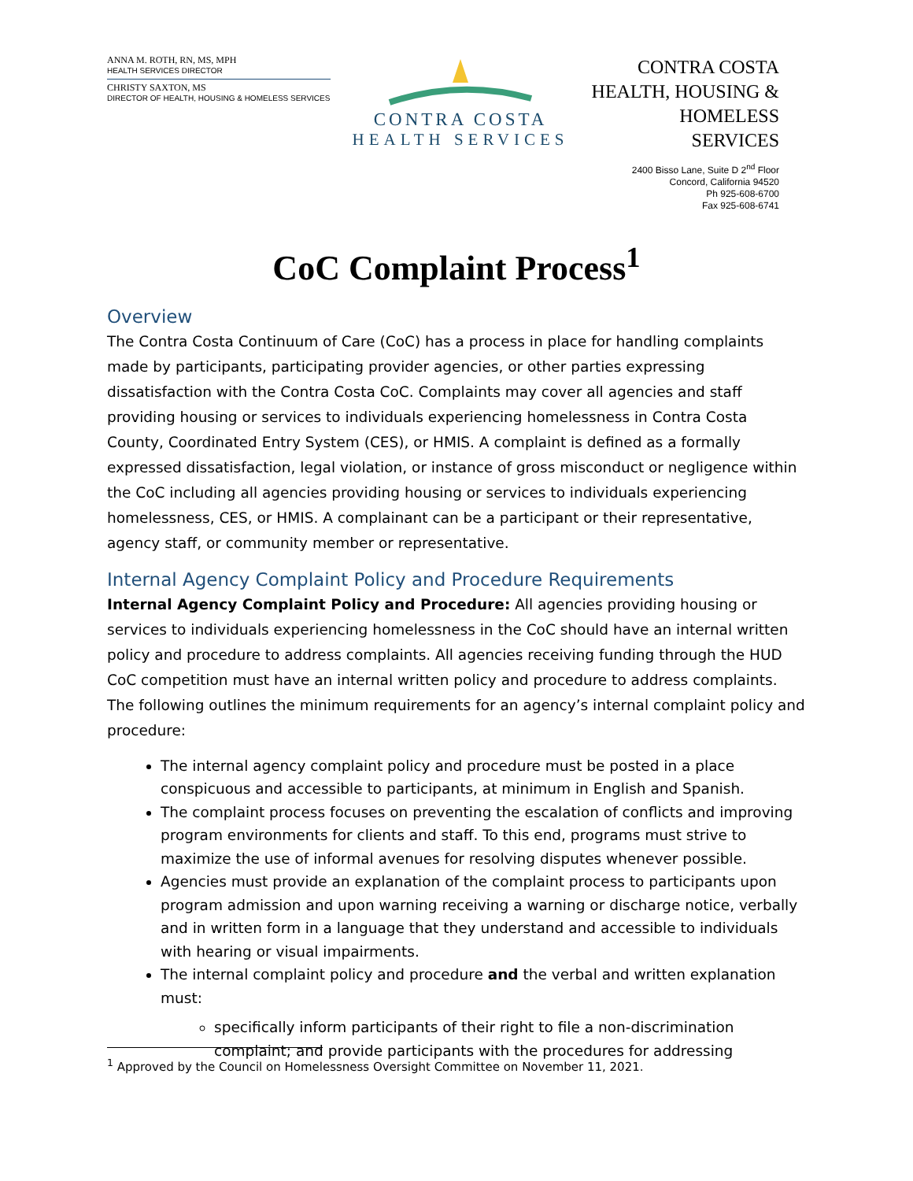ANNA M. ROTH, RN, MS, MPH
HEALTH SERVICES DIRECTOR
CHRISTY SAXTON, MS
DIRECTOR OF HEALTH, HOUSING & HOMELESS SERVICES
CONTRA COSTA
HEALTH SERVICES
CONTRA COSTA
HEALTH, HOUSING &
HOMELESS SERVICES
2400 Bisso Lane, Suite D 2<sup>nd</sup> Floor
Concord, California 94520
Ph 925-608-6700
Fax 925-608-6741
CoC Complaint Process<sup>1</sup>
Overview
The Contra Costa Continuum of Care (CoC) has a process in place for handling complaints made by participants, participating provider agencies, or other parties expressing dissatisfaction with the Contra Costa CoC. Complaints may cover all agencies and staff providing housing or services to individuals experiencing homelessness in Contra Costa County, Coordinated Entry System (CES), or HMIS. A complaint is defined as a formally expressed dissatisfaction, legal violation, or instance of gross misconduct or negligence within the CoC including all agencies providing housing or services to individuals experiencing homelessness, CES, or HMIS. A complainant can be a participant or their representative, agency staff, or community member or representative.
Internal Agency Complaint Policy and Procedure Requirements
Internal Agency Complaint Policy and Procedure: All agencies providing housing or services to individuals experiencing homelessness in the CoC should have an internal written policy and procedure to address complaints. All agencies receiving funding through the HUD CoC competition must have an internal written policy and procedure to address complaints. The following outlines the minimum requirements for an agency’s internal complaint policy and procedure:
The internal agency complaint policy and procedure must be posted in a place conspicuous and accessible to participants, at minimum in English and Spanish.
The complaint process focuses on preventing the escalation of conflicts and improving program environments for clients and staff. To this end, programs must strive to maximize the use of informal avenues for resolving disputes whenever possible.
Agencies must provide an explanation of the complaint process to participants upon program admission and upon warning receiving a warning or discharge notice, verbally and in written form in a language that they understand and accessible to individuals with hearing or visual impairments.
The internal complaint policy and procedure and the verbal and written explanation must:
specifically inform participants of their right to file a non-discrimination complaint; and provide participants with the procedures for addressing
<sup>1</sup> Approved by the Council on Homelessness Oversight Committee on November 11, 2021.